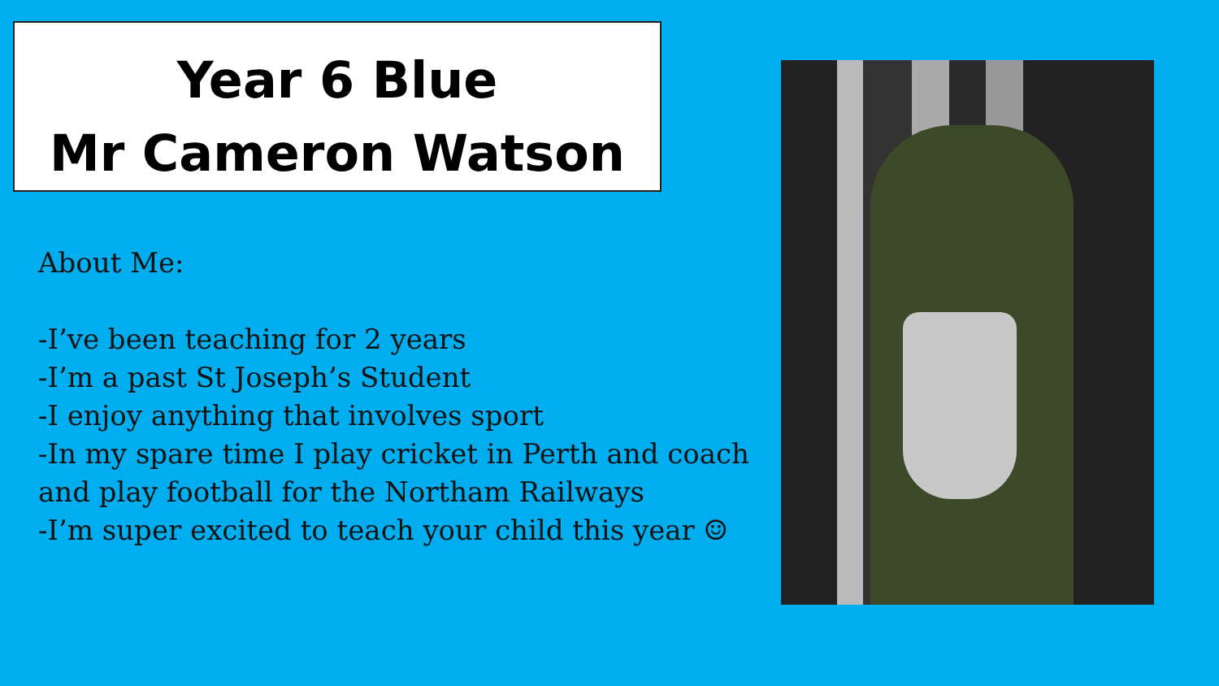Year 6 Blue
Mr Cameron Watson
About Me:
-I’ve been teaching for 2 years
-I’m a past St Joseph’s Student
-I enjoy anything that involves sport
-In my spare time I play cricket in Perth and coach and play football for the Northam Railways
-I’m super excited to teach your child this year ☺